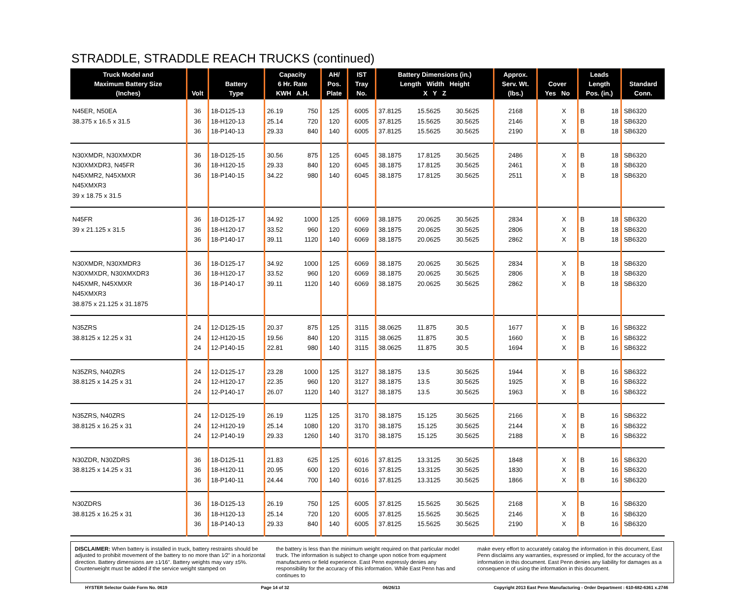STRADDLE, STRADDLE REACH TRUCKS (continued)
| Truck Model and Maximum Battery Size (Inches) | Volt | Battery Type | Capacity 6 Hr. Rate KWH A.H. | | AH/ Pos. Plate | IST Tray No. | Battery Dimensions (in.) Length Width Height X Y Z | | | Approx. Serv. Wt. (lbs.) | Cover Yes No | | Leads Length Pos. (in.) | | Standard Conn. |
| --- | --- | --- | --- | --- | --- | --- | --- | --- | --- | --- | --- | --- | --- | --- | --- |
| N45ER, N50EA | 36 | 18-D125-13 | 26.19 | 750 | 125 | 6005 | 37.8125 | 15.5625 | 30.5625 | 2168 | | X | B | 18 | SB6320 |
| 38.375 x 16.5 x 31.5 | 36 | 18-H120-13 | 25.14 | 720 | 120 | 6005 | 37.8125 | 15.5625 | 30.5625 | 2146 | | X | B | 18 | SB6320 |
| | 36 | 18-P140-13 | 29.33 | 840 | 140 | 6005 | 37.8125 | 15.5625 | 30.5625 | 2190 | | X | B | 18 | SB6320 |
| N30XMDR, N30XMXDR | 36 | 18-D125-15 | 30.56 | 875 | 125 | 6045 | 38.1875 | 17.8125 | 30.5625 | 2486 | | X | B | 18 | SB6320 |
| N30XMXDR3, N45FR | 36 | 18-H120-15 | 29.33 | 840 | 120 | 6045 | 38.1875 | 17.8125 | 30.5625 | 2461 | | X | B | 18 | SB6320 |
| N45XMR2, N45XMXR N45XMXR3 39 x 18.75 x 31.5 | 36 | 18-P140-15 | 34.22 | 980 | 140 | 6045 | 38.1875 | 17.8125 | 30.5625 | 2511 | | X | B | 18 | SB6320 |
| N45FR | 36 | 18-D125-17 | 34.92 | 1000 | 125 | 6069 | 38.1875 | 20.0625 | 30.5625 | 2834 | | X | B | 18 | SB6320 |
| 39 x 21.125 x 31.5 | 36 | 18-H120-17 | 33.52 | 960 | 120 | 6069 | 38.1875 | 20.0625 | 30.5625 | 2806 | | X | B | 18 | SB6320 |
| | 36 | 18-P140-17 | 39.11 | 1120 | 140 | 6069 | 38.1875 | 20.0625 | 30.5625 | 2862 | | X | B | 18 | SB6320 |
| N30XMDR, N30XMDR3 | 36 | 18-D125-17 | 34.92 | 1000 | 125 | 6069 | 38.1875 | 20.0625 | 30.5625 | 2834 | | X | B | 18 | SB6320 |
| N30XMXDR, N30XMXDR3 | 36 | 18-H120-17 | 33.52 | 960 | 120 | 6069 | 38.1875 | 20.0625 | 30.5625 | 2806 | | X | B | 18 | SB6320 |
| N45XMR, N45XMXR N45XMXR3 38.875 x 21.125 x 31.1875 | 36 | 18-P140-17 | 39.11 | 1120 | 140 | 6069 | 38.1875 | 20.0625 | 30.5625 | 2862 | | X | B | 18 | SB6320 |
| N35ZRS | 24 | 12-D125-15 | 20.37 | 875 | 125 | 3115 | 38.0625 | 11.875 | 30.5 | 1677 | | X | B | 16 | SB6322 |
| 38.8125 x 12.25 x 31 | 24 | 12-H120-15 | 19.56 | 840 | 120 | 3115 | 38.0625 | 11.875 | 30.5 | 1660 | | X | B | 16 | SB6322 |
| | 24 | 12-P140-15 | 22.81 | 980 | 140 | 3115 | 38.0625 | 11.875 | 30.5 | 1694 | | X | B | 16 | SB6322 |
| N35ZRS, N40ZRS | 24 | 12-D125-17 | 23.28 | 1000 | 125 | 3127 | 38.1875 | 13.5 | 30.5625 | 1944 | | X | B | 16 | SB6322 |
| 38.8125 x 14.25 x 31 | 24 | 12-H120-17 | 22.35 | 960 | 120 | 3127 | 38.1875 | 13.5 | 30.5625 | 1925 | | X | B | 16 | SB6322 |
| | 24 | 12-P140-17 | 26.07 | 1120 | 140 | 3127 | 38.1875 | 13.5 | 30.5625 | 1963 | | X | B | 16 | SB6322 |
| N35ZRS, N40ZRS | 24 | 12-D125-19 | 26.19 | 1125 | 125 | 3170 | 38.1875 | 15.125 | 30.5625 | 2166 | | X | B | 16 | SB6322 |
| 38.8125 x 16.25 x 31 | 24 | 12-H120-19 | 25.14 | 1080 | 120 | 3170 | 38.1875 | 15.125 | 30.5625 | 2144 | | X | B | 16 | SB6322 |
| | 24 | 12-P140-19 | 29.33 | 1260 | 140 | 3170 | 38.1875 | 15.125 | 30.5625 | 2188 | | X | B | 16 | SB6322 |
| N30ZDR, N30ZDRS | 36 | 18-D125-11 | 21.83 | 625 | 125 | 6016 | 37.8125 | 13.3125 | 30.5625 | 1848 | | X | B | 16 | SB6320 |
| 38.8125 x 14.25 x 31 | 36 | 18-H120-11 | 20.95 | 600 | 120 | 6016 | 37.8125 | 13.3125 | 30.5625 | 1830 | | X | B | 16 | SB6320 |
| | 36 | 18-P140-11 | 24.44 | 700 | 140 | 6016 | 37.8125 | 13.3125 | 30.5625 | 1866 | | X | B | 16 | SB6320 |
| N30ZDRS | 36 | 18-D125-13 | 26.19 | 750 | 125 | 6005 | 37.8125 | 15.5625 | 30.5625 | 2168 | | X | B | 16 | SB6320 |
| 38.8125 x 16.25 x 31 | 36 | 18-H120-13 | 25.14 | 720 | 120 | 6005 | 37.8125 | 15.5625 | 30.5625 | 2146 | | X | B | 16 | SB6320 |
| | 36 | 18-P140-13 | 29.33 | 840 | 140 | 6005 | 37.8125 | 15.5625 | 30.5625 | 2190 | | X | B | 16 | SB6320 |
DISCLAIMER: When battery is installed in truck, battery restraints should be adjusted to prohibit movement of the battery to no more than 1⁄2" in a horizontal direction. Battery dimensions are ±1⁄16". Battery weights may vary ±5%. Counterweight must be added if the service weight stamped on
the battery is less than the minimum weight required on that particular model truck. The information is subject to change upon notice from equipment manufacturers or field experience. East Penn expressly denies any responsibility for the accuracy of this information. While East Penn has and continues to
make every effort to accurately catalog the information in this document, East Penn disclaims any warranties, expressed or implied, for the accuracy of the information in this document. East Penn denies any liability for damages as a consequence of using the information in this document.
HYSTER Selector Guide Form No. 0619 Page 14 of 32 06/26/13 Copyright 2013 East Penn Manufacturing - Order Department : 610-682-6361 x.2746